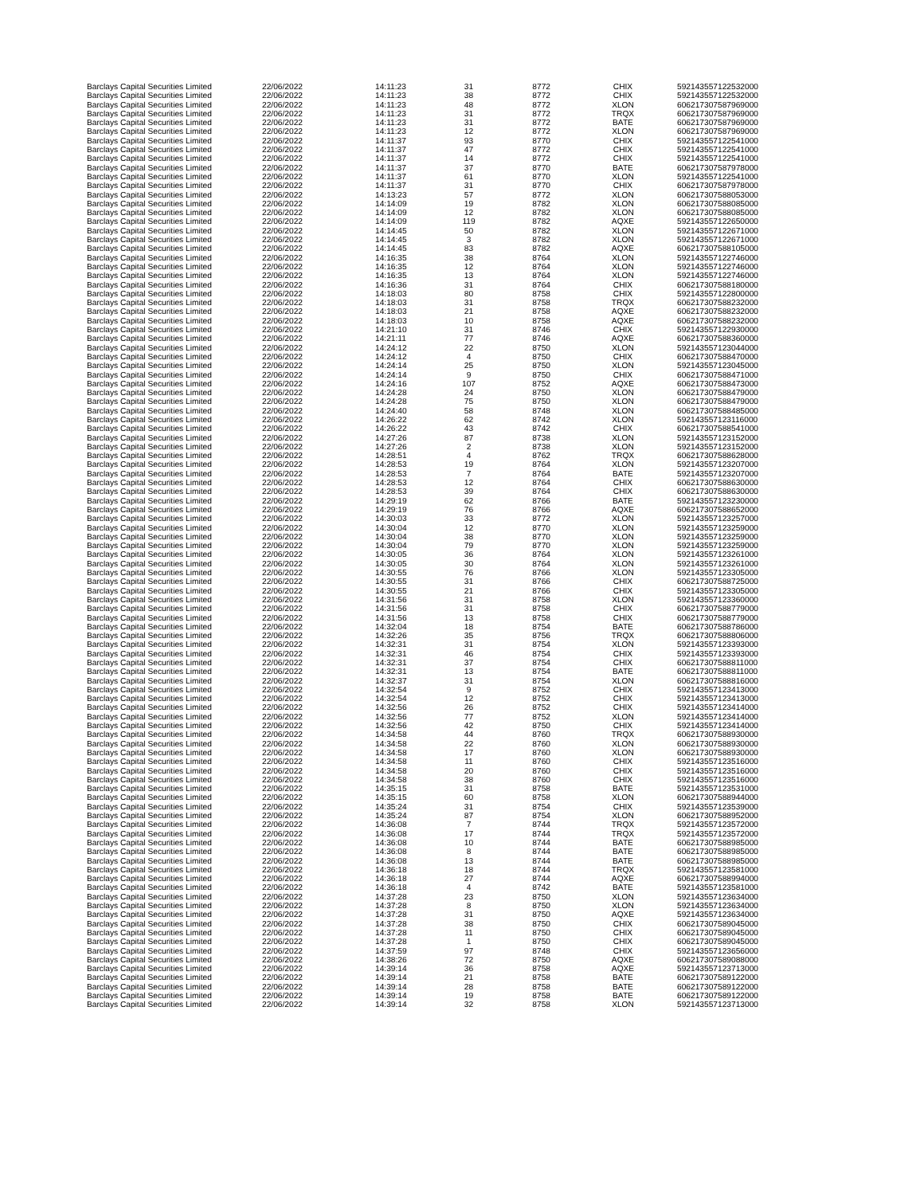| Barclays Capital Securities Limited | 22/06/2022 | 14:11:23 | 31 | 8772 | CHIX | 592143557122532000 |
| Barclays Capital Securities Limited | 22/06/2022 | 14:11:23 | 38 | 8772 | CHIX | 592143557122532000 |
| Barclays Capital Securities Limited | 22/06/2022 | 14:11:23 | 48 | 8772 | XLON | 606217307587969000 |
| Barclays Capital Securities Limited | 22/06/2022 | 14:11:23 | 31 | 8772 | TRQX | 606217307587969000 |
| Barclays Capital Securities Limited | 22/06/2022 | 14:11:23 | 31 | 8772 | BATE | 606217307587969000 |
| Barclays Capital Securities Limited | 22/06/2022 | 14:11:23 | 12 | 8772 | XLON | 606217307587969000 |
| Barclays Capital Securities Limited | 22/06/2022 | 14:11:37 | 93 | 8770 | CHIX | 592143557122541000 |
| Barclays Capital Securities Limited | 22/06/2022 | 14:11:37 | 47 | 8772 | CHIX | 592143557122541000 |
| Barclays Capital Securities Limited | 22/06/2022 | 14:11:37 | 14 | 8772 | CHIX | 592143557122541000 |
| Barclays Capital Securities Limited | 22/06/2022 | 14:11:37 | 37 | 8770 | BATE | 606217307587978000 |
| Barclays Capital Securities Limited | 22/06/2022 | 14:11:37 | 61 | 8770 | XLON | 592143557122541000 |
| Barclays Capital Securities Limited | 22/06/2022 | 14:11:37 | 31 | 8770 | CHIX | 606217307587978000 |
| Barclays Capital Securities Limited | 22/06/2022 | 14:13:23 | 57 | 8772 | XLON | 606217307588053000 |
| Barclays Capital Securities Limited | 22/06/2022 | 14:14:09 | 19 | 8782 | XLON | 606217307588085000 |
| Barclays Capital Securities Limited | 22/06/2022 | 14:14:09 | 12 | 8782 | XLON | 606217307588085000 |
| Barclays Capital Securities Limited | 22/06/2022 | 14:14:09 | 119 | 8782 | AQXE | 592143557122650000 |
| Barclays Capital Securities Limited | 22/06/2022 | 14:14:45 | 50 | 8782 | XLON | 592143557122671000 |
| Barclays Capital Securities Limited | 22/06/2022 | 14:14:45 | 3 | 8782 | XLON | 592143557122671000 |
| Barclays Capital Securities Limited | 22/06/2022 | 14:14:45 | 83 | 8782 | AQXE | 606217307588105000 |
| Barclays Capital Securities Limited | 22/06/2022 | 14:16:35 | 38 | 8764 | XLON | 592143557122746000 |
| Barclays Capital Securities Limited | 22/06/2022 | 14:16:35 | 12 | 8764 | XLON | 592143557122746000 |
| Barclays Capital Securities Limited | 22/06/2022 | 14:16:35 | 13 | 8764 | XLON | 592143557122746000 |
| Barclays Capital Securities Limited | 22/06/2022 | 14:16:36 | 31 | 8764 | CHIX | 606217307588180000 |
| Barclays Capital Securities Limited | 22/06/2022 | 14:18:03 | 80 | 8758 | CHIX | 592143557122800000 |
| Barclays Capital Securities Limited | 22/06/2022 | 14:18:03 | 31 | 8758 | TRQX | 606217307588232000 |
| Barclays Capital Securities Limited | 22/06/2022 | 14:18:03 | 21 | 8758 | AQXE | 606217307588232000 |
| Barclays Capital Securities Limited | 22/06/2022 | 14:18:03 | 10 | 8758 | AQXE | 606217307588232000 |
| Barclays Capital Securities Limited | 22/06/2022 | 14:21:10 | 31 | 8746 | CHIX | 592143557122930000 |
| Barclays Capital Securities Limited | 22/06/2022 | 14:21:11 | 77 | 8746 | AQXE | 606217307588360000 |
| Barclays Capital Securities Limited | 22/06/2022 | 14:24:12 | 22 | 8750 | XLON | 592143557123044000 |
| Barclays Capital Securities Limited | 22/06/2022 | 14:24:12 | 4 | 8750 | CHIX | 606217307588470000 |
| Barclays Capital Securities Limited | 22/06/2022 | 14:24:14 | 25 | 8750 | XLON | 592143557123045000 |
| Barclays Capital Securities Limited | 22/06/2022 | 14:24:14 | 9 | 8750 | CHIX | 606217307588471000 |
| Barclays Capital Securities Limited | 22/06/2022 | 14:24:16 | 107 | 8752 | AQXE | 606217307588473000 |
| Barclays Capital Securities Limited | 22/06/2022 | 14:24:28 | 24 | 8750 | XLON | 606217307588479000 |
| Barclays Capital Securities Limited | 22/06/2022 | 14:24:28 | 75 | 8750 | XLON | 606217307588479000 |
| Barclays Capital Securities Limited | 22/06/2022 | 14:24:40 | 58 | 8748 | XLON | 606217307588485000 |
| Barclays Capital Securities Limited | 22/06/2022 | 14:26:22 | 62 | 8742 | XLON | 592143557123116000 |
| Barclays Capital Securities Limited | 22/06/2022 | 14:26:22 | 43 | 8742 | CHIX | 606217307588541000 |
| Barclays Capital Securities Limited | 22/06/2022 | 14:27:26 | 87 | 8738 | XLON | 592143557123152000 |
| Barclays Capital Securities Limited | 22/06/2022 | 14:27:26 | 2 | 8738 | XLON | 592143557123152000 |
| Barclays Capital Securities Limited | 22/06/2022 | 14:28:51 | 4 | 8762 | TRQX | 606217307588628000 |
| Barclays Capital Securities Limited | 22/06/2022 | 14:28:53 | 19 | 8764 | XLON | 592143557123207000 |
| Barclays Capital Securities Limited | 22/06/2022 | 14:28:53 | 7 | 8764 | BATE | 592143557123207000 |
| Barclays Capital Securities Limited | 22/06/2022 | 14:28:53 | 12 | 8764 | CHIX | 606217307588630000 |
| Barclays Capital Securities Limited | 22/06/2022 | 14:28:53 | 39 | 8764 | CHIX | 606217307588630000 |
| Barclays Capital Securities Limited | 22/06/2022 | 14:29:19 | 62 | 8766 | BATE | 592143557123230000 |
| Barclays Capital Securities Limited | 22/06/2022 | 14:29:19 | 76 | 8766 | AQXE | 606217307588652000 |
| Barclays Capital Securities Limited | 22/06/2022 | 14:30:03 | 33 | 8772 | XLON | 592143557123257000 |
| Barclays Capital Securities Limited | 22/06/2022 | 14:30:04 | 12 | 8770 | XLON | 592143557123259000 |
| Barclays Capital Securities Limited | 22/06/2022 | 14:30:04 | 38 | 8770 | XLON | 592143557123259000 |
| Barclays Capital Securities Limited | 22/06/2022 | 14:30:04 | 79 | 8770 | XLON | 592143557123259000 |
| Barclays Capital Securities Limited | 22/06/2022 | 14:30:05 | 36 | 8764 | XLON | 592143557123261000 |
| Barclays Capital Securities Limited | 22/06/2022 | 14:30:05 | 30 | 8764 | XLON | 592143557123261000 |
| Barclays Capital Securities Limited | 22/06/2022 | 14:30:55 | 76 | 8766 | XLON | 592143557123305000 |
| Barclays Capital Securities Limited | 22/06/2022 | 14:30:55 | 31 | 8766 | CHIX | 606217307588725000 |
| Barclays Capital Securities Limited | 22/06/2022 | 14:30:55 | 21 | 8766 | CHIX | 592143557123305000 |
| Barclays Capital Securities Limited | 22/06/2022 | 14:31:56 | 31 | 8758 | XLON | 592143557123360000 |
| Barclays Capital Securities Limited | 22/06/2022 | 14:31:56 | 31 | 8758 | CHIX | 606217307588779000 |
| Barclays Capital Securities Limited | 22/06/2022 | 14:31:56 | 13 | 8758 | CHIX | 606217307588779000 |
| Barclays Capital Securities Limited | 22/06/2022 | 14:32:04 | 18 | 8754 | BATE | 606217307588786000 |
| Barclays Capital Securities Limited | 22/06/2022 | 14:32:26 | 35 | 8756 | TRQX | 606217307588806000 |
| Barclays Capital Securities Limited | 22/06/2022 | 14:32:31 | 31 | 8754 | XLON | 592143557123393000 |
| Barclays Capital Securities Limited | 22/06/2022 | 14:32:31 | 46 | 8754 | CHIX | 592143557123393000 |
| Barclays Capital Securities Limited | 22/06/2022 | 14:32:31 | 37 | 8754 | CHIX | 606217307588811000 |
| Barclays Capital Securities Limited | 22/06/2022 | 14:32:31 | 13 | 8754 | BATE | 606217307588811000 |
| Barclays Capital Securities Limited | 22/06/2022 | 14:32:37 | 31 | 8754 | XLON | 606217307588816000 |
| Barclays Capital Securities Limited | 22/06/2022 | 14:32:54 | 9 | 8752 | CHIX | 592143557123413000 |
| Barclays Capital Securities Limited | 22/06/2022 | 14:32:54 | 12 | 8752 | CHIX | 592143557123413000 |
| Barclays Capital Securities Limited | 22/06/2022 | 14:32:56 | 26 | 8752 | CHIX | 592143557123414000 |
| Barclays Capital Securities Limited | 22/06/2022 | 14:32:56 | 77 | 8752 | XLON | 592143557123414000 |
| Barclays Capital Securities Limited | 22/06/2022 | 14:32:56 | 42 | 8750 | CHIX | 592143557123414000 |
| Barclays Capital Securities Limited | 22/06/2022 | 14:34:58 | 44 | 8760 | TRQX | 606217307588930000 |
| Barclays Capital Securities Limited | 22/06/2022 | 14:34:58 | 22 | 8760 | XLON | 606217307588930000 |
| Barclays Capital Securities Limited | 22/06/2022 | 14:34:58 | 17 | 8760 | XLON | 606217307588930000 |
| Barclays Capital Securities Limited | 22/06/2022 | 14:34:58 | 11 | 8760 | CHIX | 592143557123516000 |
| Barclays Capital Securities Limited | 22/06/2022 | 14:34:58 | 20 | 8760 | CHIX | 592143557123516000 |
| Barclays Capital Securities Limited | 22/06/2022 | 14:34:58 | 38 | 8760 | CHIX | 592143557123516000 |
| Barclays Capital Securities Limited | 22/06/2022 | 14:35:15 | 31 | 8758 | BATE | 592143557123531000 |
| Barclays Capital Securities Limited | 22/06/2022 | 14:35:15 | 60 | 8758 | XLON | 606217307588944000 |
| Barclays Capital Securities Limited | 22/06/2022 | 14:35:24 | 31 | 8754 | CHIX | 592143557123539000 |
| Barclays Capital Securities Limited | 22/06/2022 | 14:35:24 | 87 | 8754 | XLON | 606217307588952000 |
| Barclays Capital Securities Limited | 22/06/2022 | 14:36:08 | 7 | 8744 | TRQX | 592143557123572000 |
| Barclays Capital Securities Limited | 22/06/2022 | 14:36:08 | 17 | 8744 | TRQX | 592143557123572000 |
| Barclays Capital Securities Limited | 22/06/2022 | 14:36:08 | 10 | 8744 | BATE | 606217307588985000 |
| Barclays Capital Securities Limited | 22/06/2022 | 14:36:08 | 8 | 8744 | BATE | 606217307588985000 |
| Barclays Capital Securities Limited | 22/06/2022 | 14:36:08 | 13 | 8744 | BATE | 606217307588985000 |
| Barclays Capital Securities Limited | 22/06/2022 | 14:36:18 | 18 | 8744 | TRQX | 592143557123581000 |
| Barclays Capital Securities Limited | 22/06/2022 | 14:36:18 | 27 | 8744 | AQXE | 606217307588994000 |
| Barclays Capital Securities Limited | 22/06/2022 | 14:36:18 | 4 | 8742 | BATE | 592143557123581000 |
| Barclays Capital Securities Limited | 22/06/2022 | 14:37:28 | 23 | 8750 | XLON | 592143557123634000 |
| Barclays Capital Securities Limited | 22/06/2022 | 14:37:28 | 8 | 8750 | XLON | 592143557123634000 |
| Barclays Capital Securities Limited | 22/06/2022 | 14:37:28 | 31 | 8750 | AQXE | 592143557123634000 |
| Barclays Capital Securities Limited | 22/06/2022 | 14:37:28 | 38 | 8750 | CHIX | 606217307589045000 |
| Barclays Capital Securities Limited | 22/06/2022 | 14:37:28 | 11 | 8750 | CHIX | 606217307589045000 |
| Barclays Capital Securities Limited | 22/06/2022 | 14:37:28 | 1 | 8750 | CHIX | 606217307589045000 |
| Barclays Capital Securities Limited | 22/06/2022 | 14:37:59 | 97 | 8748 | CHIX | 592143557123656000 |
| Barclays Capital Securities Limited | 22/06/2022 | 14:38:26 | 72 | 8750 | AQXE | 606217307589088000 |
| Barclays Capital Securities Limited | 22/06/2022 | 14:39:14 | 36 | 8758 | AQXE | 592143557123713000 |
| Barclays Capital Securities Limited | 22/06/2022 | 14:39:14 | 21 | 8758 | BATE | 606217307589122000 |
| Barclays Capital Securities Limited | 22/06/2022 | 14:39:14 | 28 | 8758 | BATE | 606217307589122000 |
| Barclays Capital Securities Limited | 22/06/2022 | 14:39:14 | 19 | 8758 | BATE | 606217307589122000 |
| Barclays Capital Securities Limited | 22/06/2022 | 14:39:14 | 32 | 8758 | XLON | 592143557123713000 |